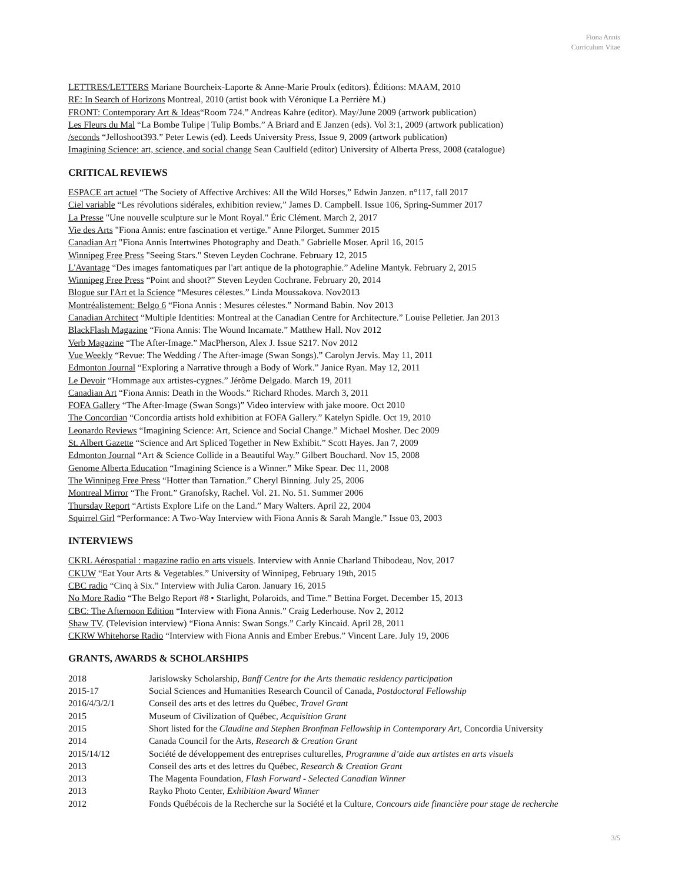Fiona Annis
Curriculum Vitae
LETTRES/LETTERS Mariane Bourcheix-Laporte & Anne-Marie Proulx (editors). Éditions: MAAM, 2010
RE: In Search of Horizons Montreal, 2010 (artist book with Véronique La Perrière M.)
FRONT: Contemporary Art & Ideas“Room 724.” Andreas Kahre (editor). May/June 2009 (artwork publication)
Les Fleurs du Mal “La Bombe Tulipe | Tulip Bombs.” A Briard and E Janzen (eds). Vol 3:1, 2009 (artwork publication)
/seconds “Jelloshoot393.” Peter Lewis (ed). Leeds University Press, Issue 9, 2009 (artwork publication)
Imagining Science: art, science, and social change Sean Caulfield (editor) University of Alberta Press, 2008 (catalogue)
CRITICAL REVIEWS
ESPACE art actuel “The Society of Affective Archives: All the Wild Horses,” Edwin Janzen. n°117, fall 2017
Ciel variable “Les révolutions sidérales, exhibition review,” James D. Campbell. Issue 106, Spring-Summer 2017
La Presse "Une nouvelle sculpture sur le Mont Royal." Éric Clément. March 2, 2017
Vie des Arts "Fiona Annis: entre fascination et vertige." Anne Pilorget. Summer 2015
Canadian Art "Fiona Annis Intertwines Photography and Death." Gabrielle Moser. April 16, 2015
Winnipeg Free Press "Seeing Stars." Steven Leyden Cochrane. February 12, 2015
L'Avantage “Des images fantomatiques par l'art antique de la photographie.” Adeline Mantyk. February 2, 2015
Winnipeg Free Press “Point and shoot?” Steven Leyden Cochrane. February 20, 2014
Blogue sur l'Art et la Science “Mesures célestes.” Linda Moussakova. Nov2013
Montréalistement: Belgo 6 “Fiona Annis : Mesures célestes.” Normand Babin. Nov 2013
Canadian Architect “Multiple Identities: Montreal at the Canadian Centre for Architecture.” Louise Pelletier. Jan 2013
BlackFlash Magazine “Fiona Annis: The Wound Incarnate.” Matthew Hall. Nov 2012
Verb Magazine “The After-Image.” MacPherson, Alex J. Issue S217. Nov 2012
Vue Weekly “Revue: The Wedding / The After-image (Swan Songs).” Carolyn Jervis. May 11, 2011
Edmonton Journal “Exploring a Narrative through a Body of Work.” Janice Ryan. May 12, 2011
Le Devoir “Hommage aux artistes-cygnes.” Jérôme Delgado. March 19, 2011
Canadian Art “Fiona Annis: Death in the Woods.” Richard Rhodes. March 3, 2011
FOFA Gallery “The After-Image (Swan Songs)” Video interview with jake moore. Oct 2010
The Concordian “Concordia artists hold exhibition at FOFA Gallery.” Katelyn Spidle. Oct 19, 2010
Leonardo Reviews “Imagining Science: Art, Science and Social Change.” Michael Mosher. Dec 2009
St. Albert Gazette “Science and Art Spliced Together in New Exhibit.” Scott Hayes. Jan 7, 2009
Edmonton Journal “Art & Science Collide in a Beautiful Way.” Gilbert Bouchard. Nov 15, 2008
Genome Alberta Education “Imagining Science is a Winner.” Mike Spear. Dec 11, 2008
The Winnipeg Free Press “Hotter than Tarnation.” Cheryl Binning. July 25, 2006
Montreal Mirror “The Front.” Granofsky, Rachel. Vol. 21. No. 51. Summer 2006
Thursday Report “Artists Explore Life on the Land.” Mary Walters. April 22, 2004
Squirrel Girl “Performance: A Two-Way Interview with Fiona Annis & Sarah Mangle.” Issue 03, 2003
INTERVIEWS
CKRL Aérospatial : magazine radio en arts visuels. Interview with Annie Charland Thibodeau, Nov, 2017
CKUW “Eat Your Arts & Vegetables.” University of Winnipeg, February 19th, 2015
CBC radio “Cinq à Six.” Interview with Julia Caron. January 16, 2015
No More Radio “The Belgo Report #8 • Starlight, Polaroids, and Time.” Bettina Forget. December 15, 2013
CBC: The Afternoon Edition “Interview with Fiona Annis.” Craig Lederhouse. Nov 2, 2012
Shaw TV. (Television interview) “Fiona Annis: Swan Songs.” Carly Kincaid. April 28, 2011
CKRW Whitehorse Radio “Interview with Fiona Annis and Ember Erebus.” Vincent Lare. July 19, 2006
GRANTS, AWARDS & SCHOLARSHIPS
2018 Jarislowsky Scholarship, Banff Centre for the Arts thematic residency participation
2015-17 Social Sciences and Humanities Research Council of Canada, Postdoctoral Fellowship
2016/4/3/2/1 Conseil des arts et des lettres du Québec, Travel Grant
2015 Museum of Civilization of Québec, Acquisition Grant
2015 Short listed for the Claudine and Stephen Bronfman Fellowship in Contemporary Art, Concordia University
2014 Canada Council for the Arts, Research & Creation Grant
2015/14/12 Société de développement des entreprises culturelles, Programme d’aide aux artistes en arts visuels
2013 Conseil des arts et des lettres du Québec, Research & Creation Grant
2013 The Magenta Foundation, Flash Forward - Selected Canadian Winner
2013 Rayko Photo Center, Exhibition Award Winner
2012 Fonds Québécois de la Recherche sur la Société et la Culture, Concours aide financière pour stage de recherche
3/5